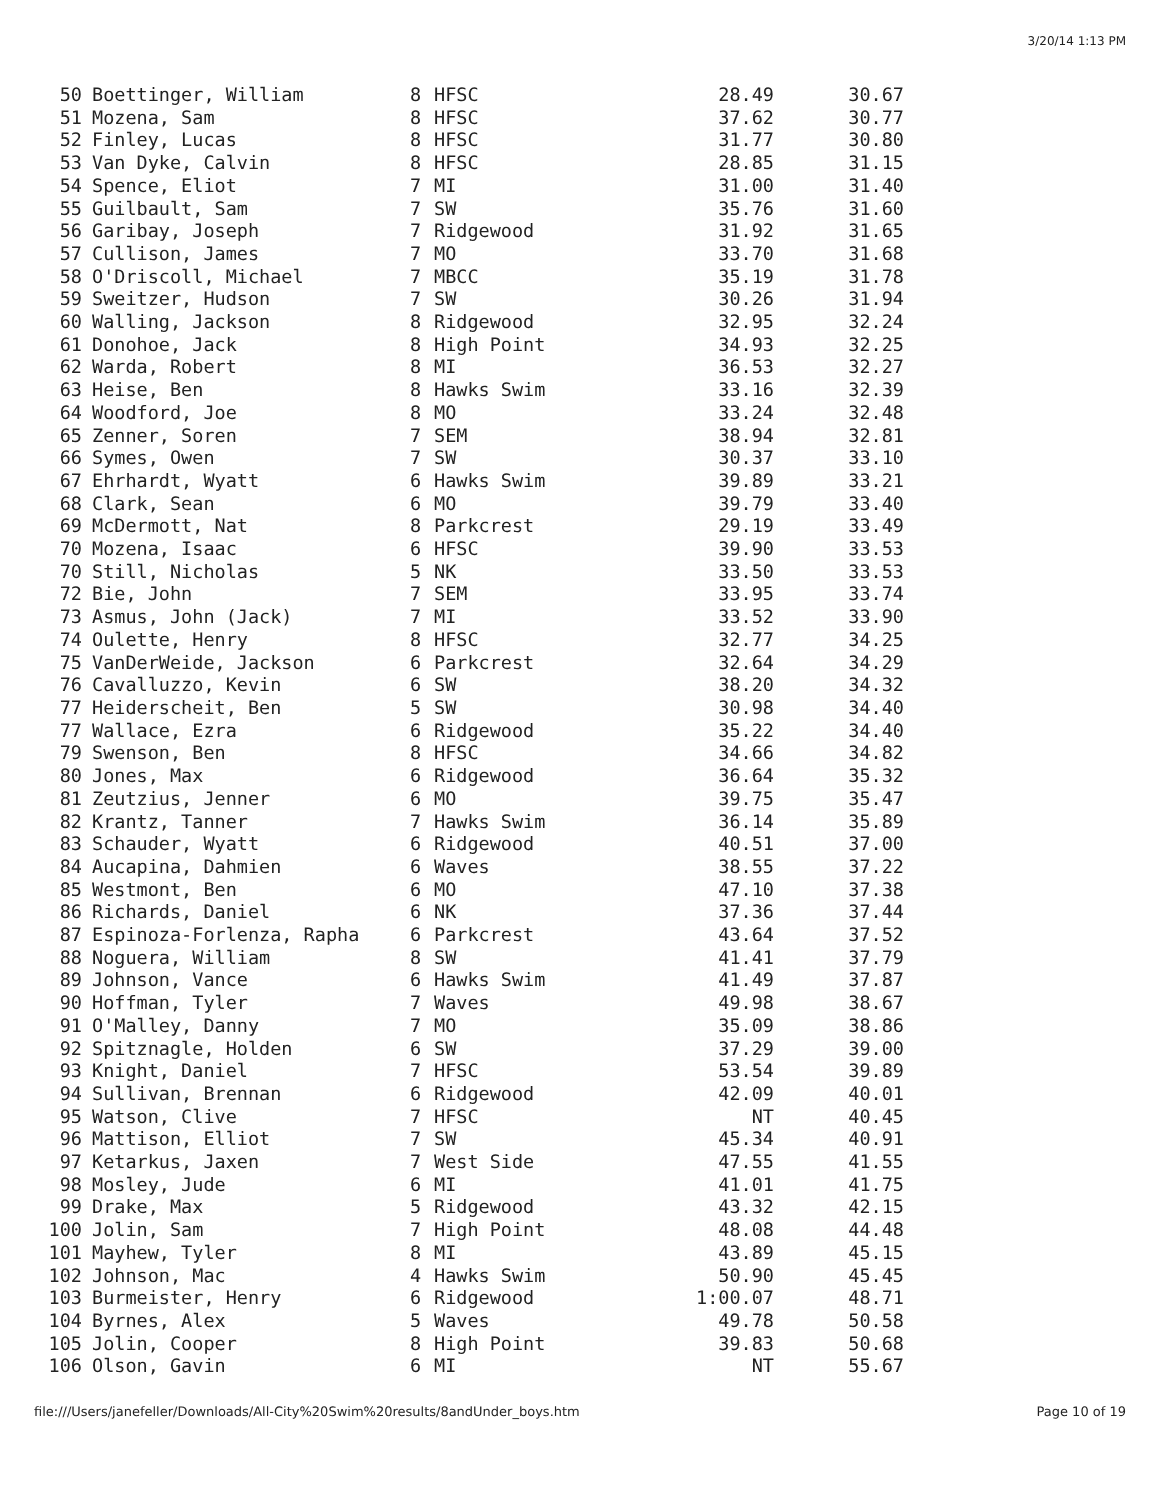3/20/14 1:13 PM
| 50 | Boettinger, William | 8 | HFSC | 28.49 | 30.67 |
| 51 | Mozena, Sam | 8 | HFSC | 37.62 | 30.77 |
| 52 | Finley, Lucas | 8 | HFSC | 31.77 | 30.80 |
| 53 | Van Dyke, Calvin | 8 | HFSC | 28.85 | 31.15 |
| 54 | Spence, Eliot | 7 | MI | 31.00 | 31.40 |
| 55 | Guilbault, Sam | 7 | SW | 35.76 | 31.60 |
| 56 | Garibay, Joseph | 7 | Ridgewood | 31.92 | 31.65 |
| 57 | Cullison, James | 7 | MO | 33.70 | 31.68 |
| 58 | O'Driscoll, Michael | 7 | MBCC | 35.19 | 31.78 |
| 59 | Sweitzer, Hudson | 7 | SW | 30.26 | 31.94 |
| 60 | Walling, Jackson | 8 | Ridgewood | 32.95 | 32.24 |
| 61 | Donohoe, Jack | 8 | High Point | 34.93 | 32.25 |
| 62 | Warda, Robert | 8 | MI | 36.53 | 32.27 |
| 63 | Heise, Ben | 8 | Hawks Swim | 33.16 | 32.39 |
| 64 | Woodford, Joe | 8 | MO | 33.24 | 32.48 |
| 65 | Zenner, Soren | 7 | SEM | 38.94 | 32.81 |
| 66 | Symes, Owen | 7 | SW | 30.37 | 33.10 |
| 67 | Ehrhardt, Wyatt | 6 | Hawks Swim | 39.89 | 33.21 |
| 68 | Clark, Sean | 6 | MO | 39.79 | 33.40 |
| 69 | McDermott, Nat | 8 | Parkcrest | 29.19 | 33.49 |
| 70 | Mozena, Isaac | 6 | HFSC | 39.90 | 33.53 |
| 70 | Still, Nicholas | 5 | NK | 33.50 | 33.53 |
| 72 | Bie, John | 7 | SEM | 33.95 | 33.74 |
| 73 | Asmus, John (Jack) | 7 | MI | 33.52 | 33.90 |
| 74 | Oulette, Henry | 8 | HFSC | 32.77 | 34.25 |
| 75 | VanDerWeide, Jackson | 6 | Parkcrest | 32.64 | 34.29 |
| 76 | Cavalluzzo, Kevin | 6 | SW | 38.20 | 34.32 |
| 77 | Heiderscheit, Ben | 5 | SW | 30.98 | 34.40 |
| 77 | Wallace, Ezra | 6 | Ridgewood | 35.22 | 34.40 |
| 79 | Swenson, Ben | 8 | HFSC | 34.66 | 34.82 |
| 80 | Jones, Max | 6 | Ridgewood | 36.64 | 35.32 |
| 81 | Zeutzius, Jenner | 6 | MO | 39.75 | 35.47 |
| 82 | Krantz, Tanner | 7 | Hawks Swim | 36.14 | 35.89 |
| 83 | Schauder, Wyatt | 6 | Ridgewood | 40.51 | 37.00 |
| 84 | Aucapina, Dahmien | 6 | Waves | 38.55 | 37.22 |
| 85 | Westmont, Ben | 6 | MO | 47.10 | 37.38 |
| 86 | Richards, Daniel | 6 | NK | 37.36 | 37.44 |
| 87 | Espinoza-Forlenza, Rapha | 6 | Parkcrest | 43.64 | 37.52 |
| 88 | Noguera, William | 8 | SW | 41.41 | 37.79 |
| 89 | Johnson, Vance | 6 | Hawks Swim | 41.49 | 37.87 |
| 90 | Hoffman, Tyler | 7 | Waves | 49.98 | 38.67 |
| 91 | O'Malley, Danny | 7 | MO | 35.09 | 38.86 |
| 92 | Spitznagle, Holden | 6 | SW | 37.29 | 39.00 |
| 93 | Knight, Daniel | 7 | HFSC | 53.54 | 39.89 |
| 94 | Sullivan, Brennan | 6 | Ridgewood | 42.09 | 40.01 |
| 95 | Watson, Clive | 7 | HFSC | NT | 40.45 |
| 96 | Mattison, Elliot | 7 | SW | 45.34 | 40.91 |
| 97 | Ketarkus, Jaxen | 7 | West Side | 47.55 | 41.55 |
| 98 | Mosley, Jude | 6 | MI | 41.01 | 41.75 |
| 99 | Drake, Max | 5 | Ridgewood | 43.32 | 42.15 |
| 100 | Jolin, Sam | 7 | High Point | 48.08 | 44.48 |
| 101 | Mayhew, Tyler | 8 | MI | 43.89 | 45.15 |
| 102 | Johnson, Mac | 4 | Hawks Swim | 50.90 | 45.45 |
| 103 | Burmeister, Henry | 6 | Ridgewood | 1:00.07 | 48.71 |
| 104 | Byrnes, Alex | 5 | Waves | 49.78 | 50.58 |
| 105 | Jolin, Cooper | 8 | High Point | 39.83 | 50.68 |
| 106 | Olson, Gavin | 6 | MI | NT | 55.67 |
file:///Users/janefeller/Downloads/All-City%20Swim%20results/8andUnder_boys.htm Page 10 of 19